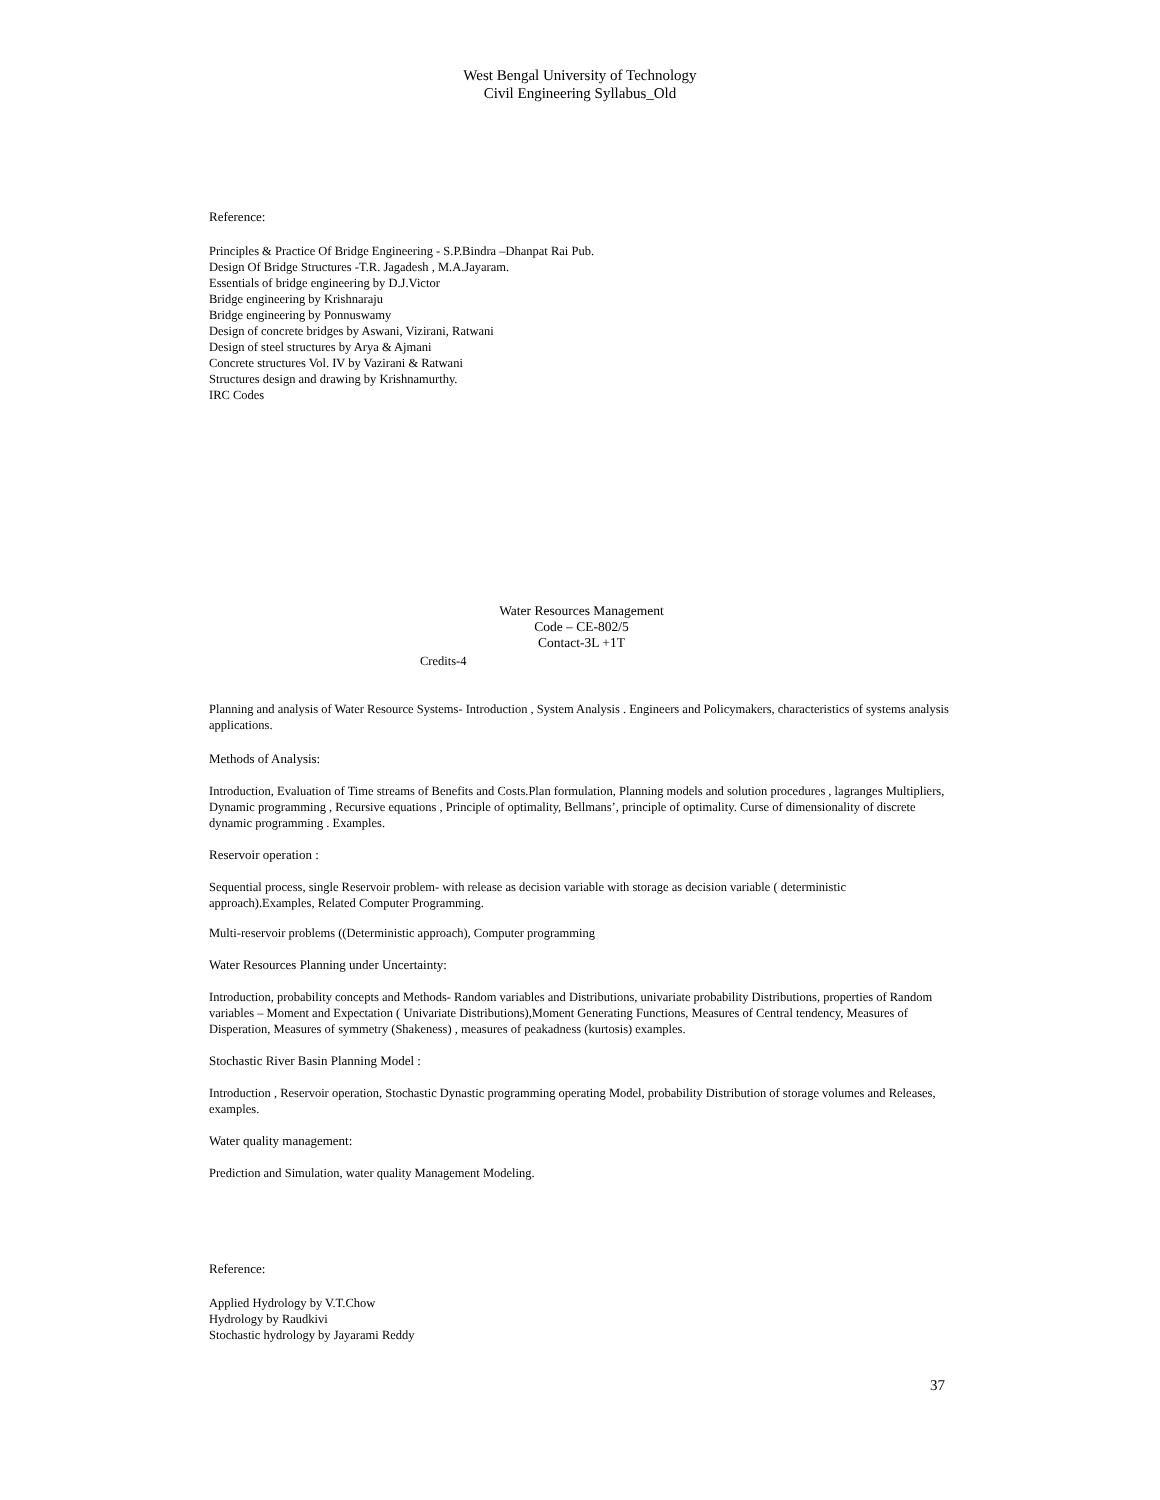West Bengal University of Technology
Civil Engineering Syllabus_Old
Reference:
Principles & Practice Of Bridge Engineering - S.P.Bindra –Dhanpat Rai Pub.
Design Of Bridge Structures -T.R. Jagadesh , M.A.Jayaram.
Essentials of bridge engineering by D.J.Victor
Bridge engineering by Krishnaraju
Bridge engineering by Ponnuswamy
Design of concrete bridges by Aswani, Vizirani, Ratwani
Design of steel structures by Arya & Ajmani
Concrete structures Vol. IV by Vazirani & Ratwani
Structures design and drawing by Krishnamurthy.
IRC Codes
Water Resources Management
Code – CE-802/5
Contact-3L +1T
Credits-4
Planning and analysis of Water Resource Systems- Introduction , System Analysis . Engineers and Policymakers, characteristics of systems analysis applications.
Methods of Analysis:
Introduction, Evaluation of Time streams of Benefits and Costs.Plan formulation, Planning models and solution procedures , lagranges Multipliers, Dynamic programming , Recursive equations , Principle of optimality, Bellmans’, principle of optimality. Curse of dimensionality of discrete dynamic programming . Examples.
Reservoir operation :
Sequential process, single Reservoir problem- with release as decision variable with storage as decision variable ( deterministic approach).Examples, Related Computer Programming.
Multi-reservoir problems ((Deterministic approach), Computer programming
Water Resources Planning under Uncertainty:
Introduction, probability concepts and Methods- Random variables and Distributions, univariate probability Distributions, properties of Random variables – Moment and Expectation ( Univariate Distributions),Moment Generating Functions, Measures of Central tendency, Measures of Disperation, Measures of symmetry (Shakeness) , measures of peakadness (kurtosis) examples.
Stochastic River Basin Planning Model :
Introduction , Reservoir operation, Stochastic Dynastic programming operating Model, probability Distribution of storage volumes and Releases, examples.
Water quality management:
Prediction and Simulation, water quality Management Modeling.
Reference:
Applied Hydrology by V.T.Chow
Hydrology by Raudkivi
Stochastic hydrology by Jayarami Reddy
37